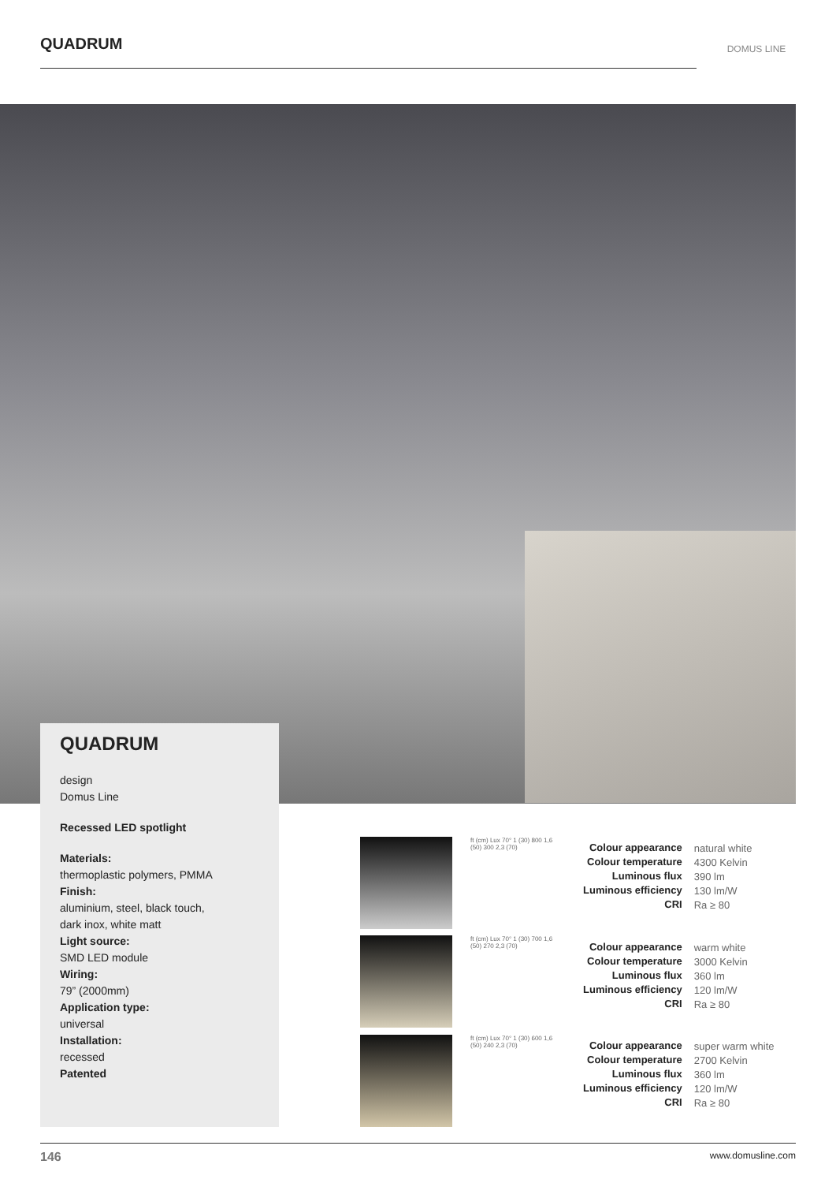QUADRUM DOMUS LINE
QUADRUM
design
Domus Line
Recessed LED spotlight
Materials:
thermoplastic polymers, PMMA
Finish:
aluminium, steel, black touch,
dark inox, white matt
Light source:
SMD LED module
Wiring:
79” (2000mm)
Application type:
universal
Installation:
recessed
Patented
ft (cm) Lux 70° 1 (30) 800 1,6 (50) 300 2,3 (70)
ft (cm) Lux 70° 1 (30) 700 1,6 (50) 270 2,3 (70)
ft (cm) Lux 70° 1 (30) 600 1,6 (50) 240 2,3 (70)
| Colour appearance | natural white |
| Colour temperature | 4300 Kelvin |
| Luminous flux | 390 lm |
| Luminous efficiency | 130 lm/W |
| CRI | Ra ≥ 80 |
| Colour appearance | warm white |
| Colour temperature | 3000 Kelvin |
| Luminous flux | 360 lm |
| Luminous efficiency | 120 lm/W |
| CRI | Ra ≥ 80 |
| Colour appearance | super warm white |
| Colour temperature | 2700 Kelvin |
| Luminous flux | 360 lm |
| Luminous efficiency | 120 lm/W |
| CRI | Ra ≥ 80 |
146 www.domusline.com